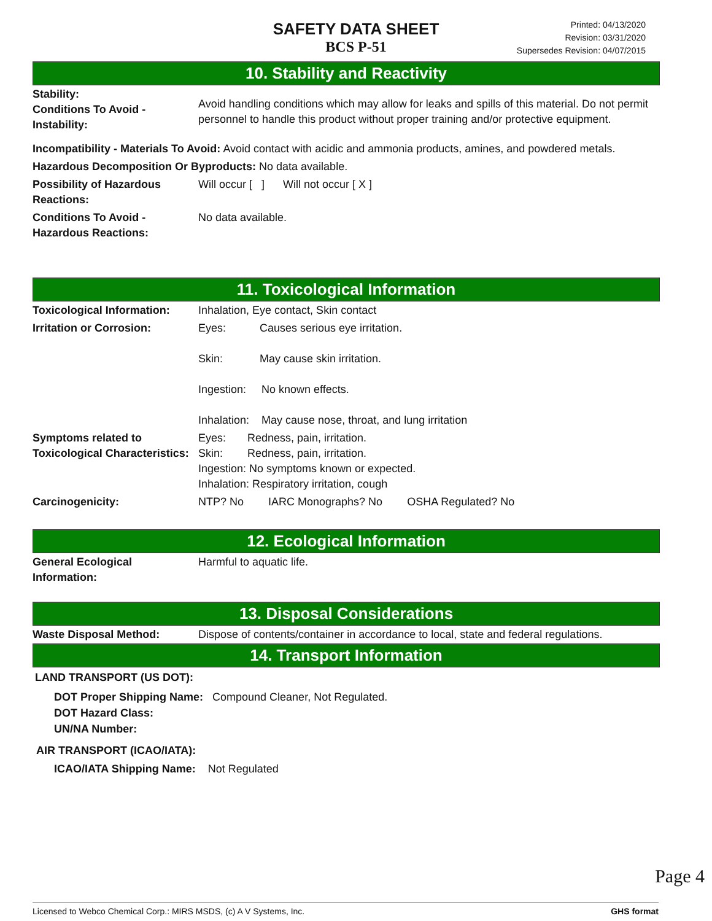SAFETY DATA SHEET
BCS P-51
Printed: 04/13/2020
Revision: 03/31/2020
Supersedes Revision: 04/07/2015
10. Stability and Reactivity
| Stability: Conditions To Avoid - Instability: | Avoid handling conditions which may allow for leaks and spills of this material. Do not permit personnel to handle this product without proper training and/or protective equipment. |
| Incompatibility - Materials To Avoid: Avoid contact with acidic and ammonia products, amines, and powdered metals. | |
| Hazardous Decomposition Or Byproducts: No data available. | |
| Possibility of Hazardous Reactions: | Will occur [ ] Will not occur [ X ] |
| Conditions To Avoid - Hazardous Reactions: | No data available. |
11. Toxicological Information
| Toxicological Information: | Inhalation, Eye contact, Skin contact |
| Irritation or Corrosion: | Eyes: Causes serious eye irritation. Skin: May cause skin irritation. Ingestion: No known effects. Inhalation: May cause nose, throat, and lung irritation |
| Symptoms related to Toxicological Characteristics: | Eyes: Redness, pain, irritation. Skin: Redness, pain, irritation. Ingestion: No symptoms known or expected. Inhalation: Respiratory irritation, cough |
| Carcinogenicity: | NTP? No IARC Monographs? No OSHA Regulated? No |
12. Ecological Information
| General Ecological Information: | Harmful to aquatic life. |
13. Disposal Considerations
| Waste Disposal Method: | Dispose of contents/container in accordance to local, state and federal regulations. |
14. Transport Information
LAND TRANSPORT (US DOT):
DOT Proper Shipping Name: Compound Cleaner, Not Regulated.
DOT Hazard Class:
UN/NA Number:
AIR TRANSPORT (ICAO/IATA):
ICAO/IATA Shipping Name: Not Regulated
Page 4
Licensed to Webco Chemical Corp.: MIRS MSDS, (c) A V Systems, Inc. GHS format